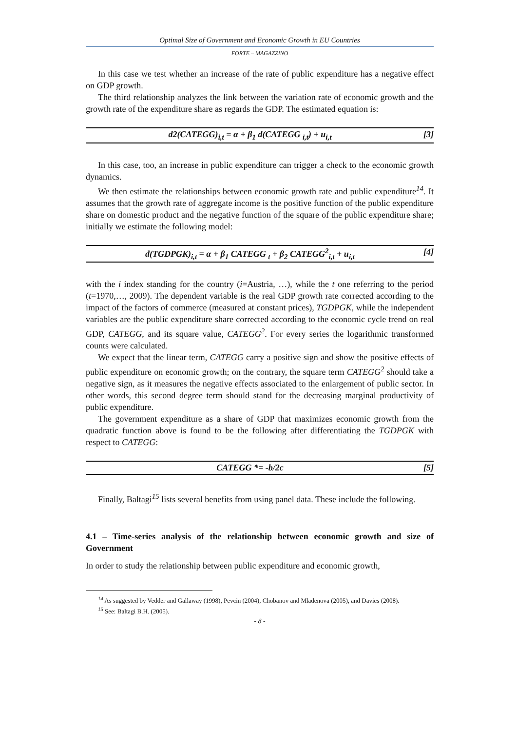Optimal Size of Government and Economic Growth in EU Countries
FORTE – MAGAZZINO
In this case we test whether an increase of the rate of public expenditure has a negative effect on GDP growth.
The third relationship analyzes the link between the variation rate of economic growth and the growth rate of the expenditure share as regards the GDP. The estimated equation is:
d2(CATEGG)<sub>i,t</sub> = α + β<sub>1</sub> d(CATEGG <sub>i,t</sub>) + u<sub>i,t</sub> [3]
In this case, too, an increase in public expenditure can trigger a check to the economic growth dynamics.
We then estimate the relationships between economic growth rate and public expenditure<sup>14</sup>. It assumes that the growth rate of aggregate income is the positive function of the public expenditure share on domestic product and the negative function of the square of the public expenditure share; initially we estimate the following model:
d(TGDPGK)<sub>i,t</sub> = α + β<sub>1</sub> CATEGG <sub>t</sub> + β<sub>2</sub> CATEGG<sup>2</sup><sub>i,t</sub> + u<sub>i,t</sub> [4]
with the i index standing for the country (i=Austria, …), while the t one referring to the period (t=1970,…, 2009). The dependent variable is the real GDP growth rate corrected according to the impact of the factors of commerce (measured at constant prices), TGDPGK, while the independent variables are the public expenditure share corrected according to the economic cycle trend on real GDP, CATEGG, and its square value, CATEGG<sup>2</sup>. For every series the logarithmic transformed counts were calculated.
We expect that the linear term, CATEGG carry a positive sign and show the positive effects of public expenditure on economic growth; on the contrary, the square term CATEGG<sup>2</sup> should take a negative sign, as it measures the negative effects associated to the enlargement of public sector. In other words, this second degree term should stand for the decreasing marginal productivity of public expenditure.
The government expenditure as a share of GDP that maximizes economic growth from the quadratic function above is found to be the following after differentiating the TGDPGK with respect to CATEGG:
CATEGG *= -b/2c [5]
Finally, Baltagi<sup>15</sup> lists several benefits from using panel data. These include the following.
4.1 – Time-series analysis of the relationship between economic growth and size of Government
In order to study the relationship between public expenditure and economic growth,
<sup>14</sup> As suggested by Vedder and Gallaway (1998), Pevcin (2004), Chobanov and Mladenova (2005), and Davies (2008).
<sup>15</sup> See: Baltagi B.H. (2005).
- 8 -